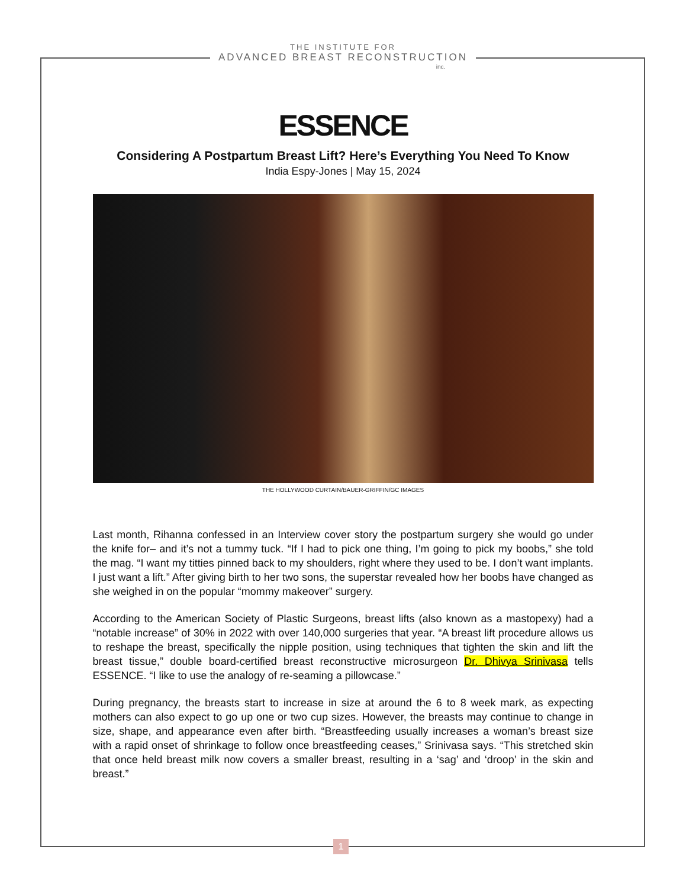THE INSTITUTE FOR
ADVANCED BREAST RECONSTRUCTION
inc.
ESSENCE
Considering A Postpartum Breast Lift? Here’s Everything You Need To Know
India Espy-Jones | May 15, 2024
THE HOLLYWOOD CURTAIN/BAUER-GRIFFIN/GC IMAGES
Last month, Rihanna confessed in an Interview cover story the postpartum surgery she would go under the knife for– and it’s not a tummy tuck. “If I had to pick one thing, I’m going to pick my boobs,” she told the mag. “I want my titties pinned back to my shoulders, right where they used to be. I don’t want implants. I just want a lift.” After giving birth to her two sons, the superstar revealed how her boobs have changed as she weighed in on the popular “mommy makeover” surgery.
According to the American Society of Plastic Surgeons, breast lifts (also known as a mastopexy) had a “notable increase” of 30% in 2022 with over 140,000 surgeries that year. “A breast lift procedure allows us to reshape the breast, specifically the nipple position, using techniques that tighten the skin and lift the breast tissue,” double board-certified breast reconstructive microsurgeon Dr. Dhivya Srinivasa tells ESSENCE. “I like to use the analogy of re-seaming a pillowcase.”
During pregnancy, the breasts start to increase in size at around the 6 to 8 week mark, as expecting mothers can also expect to go up one or two cup sizes. However, the breasts may continue to change in size, shape, and appearance even after birth. “Breastfeeding usually increases a woman’s breast size with a rapid onset of shrinkage to follow once breastfeeding ceases,” Srinivasa says. “This stretched skin that once held breast milk now covers a smaller breast, resulting in a ‘sag’ and ‘droop’ in the skin and breast.”
1